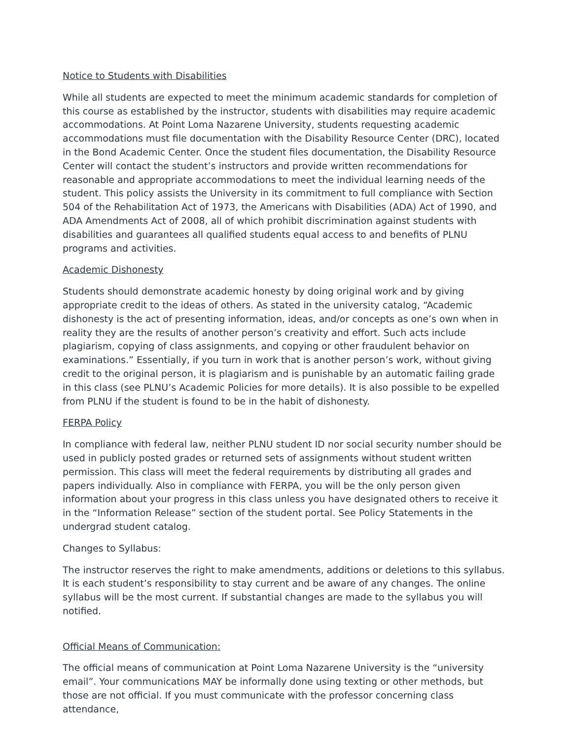Notice to Students with Disabilities
While all students are expected to meet the minimum academic standards for completion of this course as established by the instructor, students with disabilities may require academic accommodations. At Point Loma Nazarene University, students requesting academic accommodations must file documentation with the Disability Resource Center (DRC), located in the Bond Academic Center. Once the student files documentation, the Disability Resource Center will contact the student’s instructors and provide written recommendations for reasonable and appropriate accommodations to meet the individual learning needs of the student. This policy assists the University in its commitment to full compliance with Section 504 of the Rehabilitation Act of 1973, the Americans with Disabilities (ADA) Act of 1990, and ADA Amendments Act of 2008, all of which prohibit discrimination against students with disabilities and guarantees all qualified students equal access to and benefits of PLNU programs and activities.
Academic Dishonesty
Students should demonstrate academic honesty by doing original work and by giving appropriate credit to the ideas of others. As stated in the university catalog, “Academic dishonesty is the act of presenting information, ideas, and/or concepts as one’s own when in reality they are the results of another person’s creativity and effort. Such acts include plagiarism, copying of class assignments, and copying or other fraudulent behavior on examinations.” Essentially, if you turn in work that is another person’s work, without giving credit to the original person, it is plagiarism and is punishable by an automatic failing grade in this class (see PLNU’s Academic Policies for more details). It is also possible to be expelled from PLNU if the student is found to be in the habit of dishonesty.
FERPA Policy
In compliance with federal law, neither PLNU student ID nor social security number should be used in publicly posted grades or returned sets of assignments without student written permission. This class will meet the federal requirements by distributing all grades and papers individually. Also in compliance with FERPA, you will be the only person given information about your progress in this class unless you have designated others to receive it in the “Information Release” section of the student portal. See Policy Statements in the undergrad student catalog.
Changes to Syllabus:
The instructor reserves the right to make amendments, additions or deletions to this syllabus. It is each student’s responsibility to stay current and be aware of any changes. The online syllabus will be the most current. If substantial changes are made to the syllabus you will notified.
Official Means of Communication:
The official means of communication at Point Loma Nazarene University is the “university email”. Your communications MAY be informally done using texting or other methods, but those are not official. If you must communicate with the professor concerning class attendance,